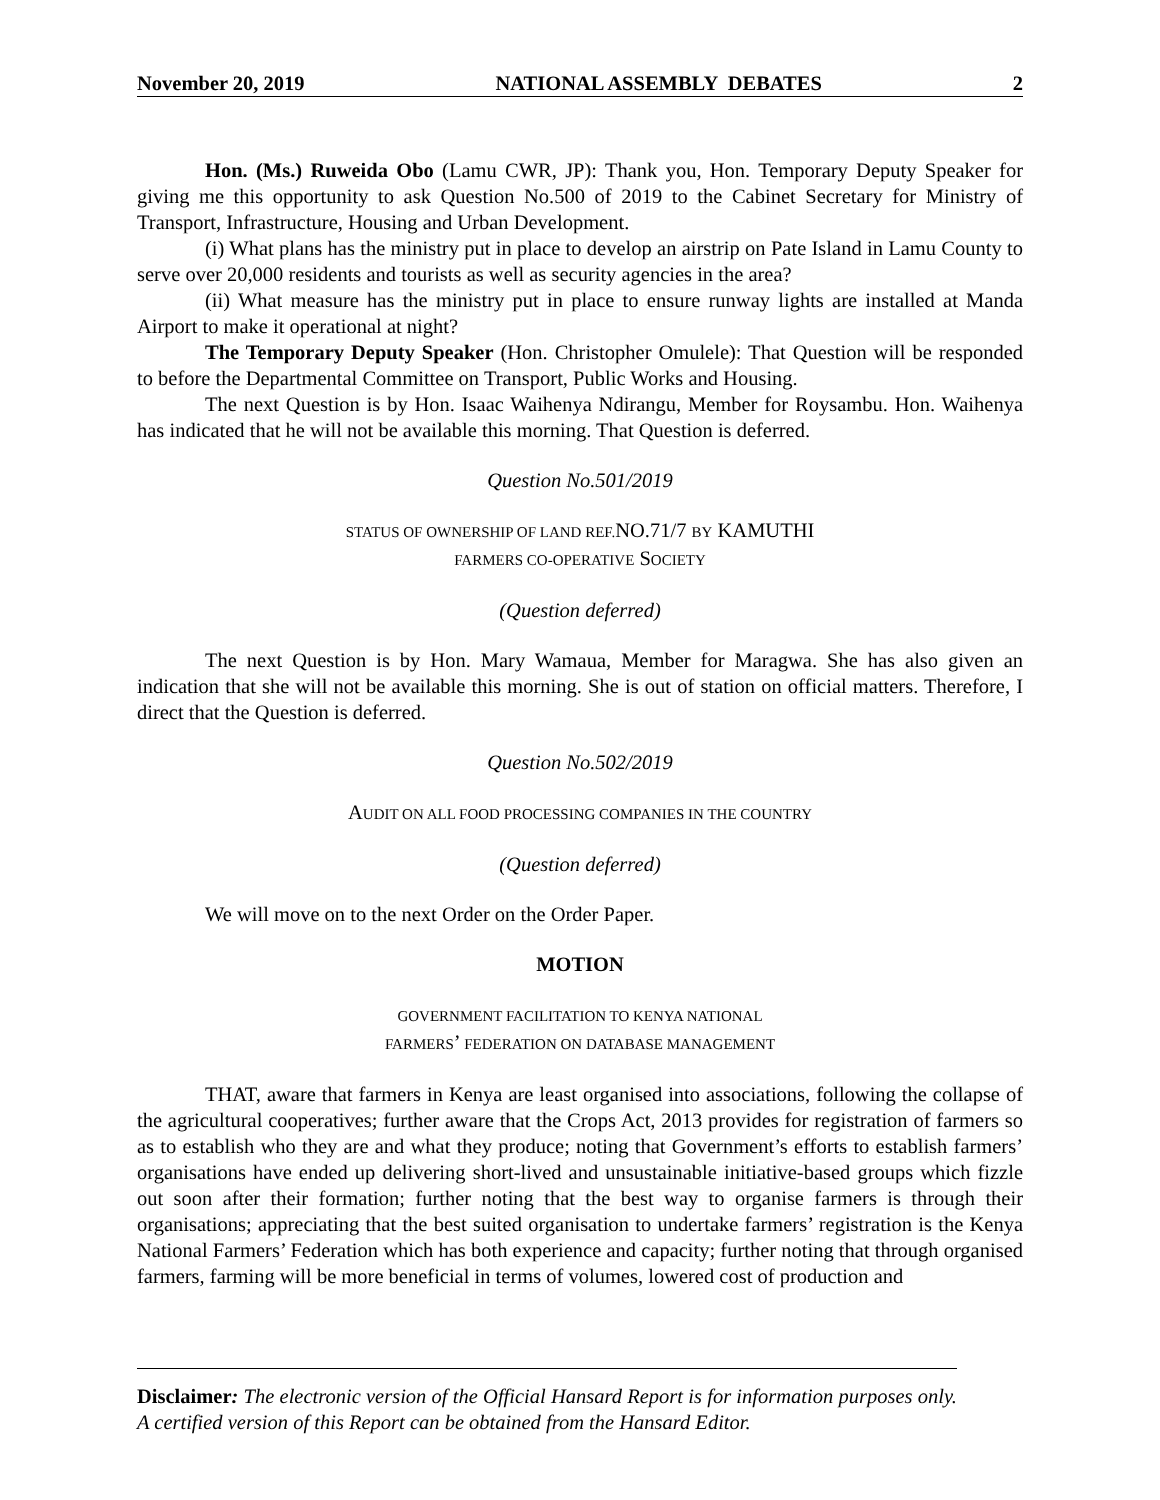November 20, 2019 NATIONAL ASSEMBLY DEBATES 2
Hon. (Ms.) Ruweida Obo (Lamu CWR, JP): Thank you, Hon. Temporary Deputy Speaker for giving me this opportunity to ask Question No.500 of 2019 to the Cabinet Secretary for Ministry of Transport, Infrastructure, Housing and Urban Development.
(i) What plans has the ministry put in place to develop an airstrip on Pate Island in Lamu County to serve over 20,000 residents and tourists as well as security agencies in the area?
(ii) What measure has the ministry put in place to ensure runway lights are installed at Manda Airport to make it operational at night?
The Temporary Deputy Speaker (Hon. Christopher Omulele): That Question will be responded to before the Departmental Committee on Transport, Public Works and Housing.
The next Question is by Hon. Isaac Waihenya Ndirangu, Member for Roysambu. Hon. Waihenya has indicated that he will not be available this morning. That Question is deferred.
Question No.501/2019
STATUS OF OWNERSHIP OF LAND REF. NO.71/7 BY KAMUTHI
FARMERS CO-OPERATIVE SOCIETY
(Question deferred)
The next Question is by Hon. Mary Wamaua, Member for Maragwa. She has also given an indication that she will not be available this morning. She is out of station on official matters. Therefore, I direct that the Question is deferred.
Question No.502/2019
AUDIT ON ALL FOOD PROCESSING COMPANIES IN THE COUNTRY
(Question deferred)
We will move on to the next Order on the Order Paper.
MOTION
GOVERNMENT FACILITATION TO KENYA NATIONAL
FARMERS’ FEDERATION ON DATABASE MANAGEMENT
THAT, aware that farmers in Kenya are least organised into associations, following the collapse of the agricultural cooperatives; further aware that the Crops Act, 2013 provides for registration of farmers so as to establish who they are and what they produce; noting that Government’s efforts to establish farmers’ organisations have ended up delivering short-lived and unsustainable initiative-based groups which fizzle out soon after their formation; further noting that the best way to organise farmers is through their organisations; appreciating that the best suited organisation to undertake farmers’ registration is the Kenya National Farmers’ Federation which has both experience and capacity; further noting that through organised farmers, farming will be more beneficial in terms of volumes, lowered cost of production and
Disclaimer: The electronic version of the Official Hansard Report is for information purposes only. A certified version of this Report can be obtained from the Hansard Editor.